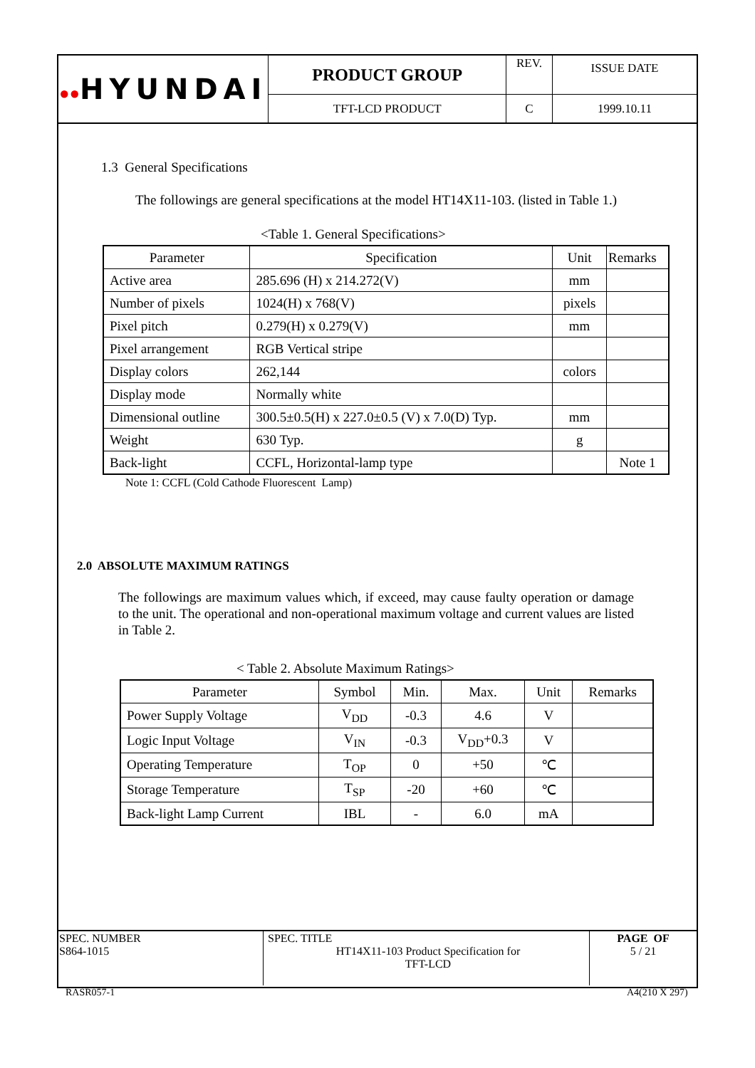| ●● HYUNDAI | PRODUCT GROUP | REV. | ISSUE DATE |
| | TFT-LCD PRODUCT | C | 1999.10.11 |
1.3 General Specifications
The followings are general specifications at the model HT14X11-103. (listed in Table 1.)
<Table 1. General Specifications>
| Parameter | Specification | Unit | Remarks |
| --- | --- | --- | --- |
| Active area | 285.696 (H) x 214.272(V) | mm | |
| Number of pixels | 1024(H) x 768(V) | pixels | |
| Pixel pitch | 0.279(H) x 0.279(V) | mm | |
| Pixel arrangement | RGB Vertical stripe | | |
| Display colors | 262,144 | colors | |
| Display mode | Normally white | | |
| Dimensional outline | 300.5±0.5(H) x 227.0±0.5 (V) x 7.0(D) Typ. | mm | |
| Weight | 630 Typ. | g | |
| Back-light | CCFL, Horizontal-lamp type | | Note 1 |
Note 1: CCFL (Cold Cathode Fluorescent Lamp)
2.0 ABSOLUTE MAXIMUM RATINGS
The followings are maximum values which, if exceed, may cause faulty operation or damage to the unit. The operational and non-operational maximum voltage and current values are listed in Table 2.
< Table 2. Absolute Maximum Ratings>
| Parameter | Symbol | Min. | Max. | Unit | Remarks |
| --- | --- | --- | --- | --- | --- |
| Power Supply Voltage | V<sub>DD</sub> | -0.3 | 4.6 | V | |
| Logic Input Voltage | V<sub>IN</sub> | -0.3 | V<sub>DD</sub>+0.3 | V | |
| Operating Temperature | T<sub>OP</sub> | 0 | +50 | ℃ | |
| Storage Temperature | T<sub>SP</sub> | -20 | +60 | ℃ | |
| Back-light Lamp Current | IBL | - | 6.0 | mA | |
| SPEC. NUMBER S864-1015 | SPEC. TITLE HT14X11-103 Product Specification for TFT-LCD | PAGE OF 5 / 21 |
RASR057-1 A4(210 X 297)